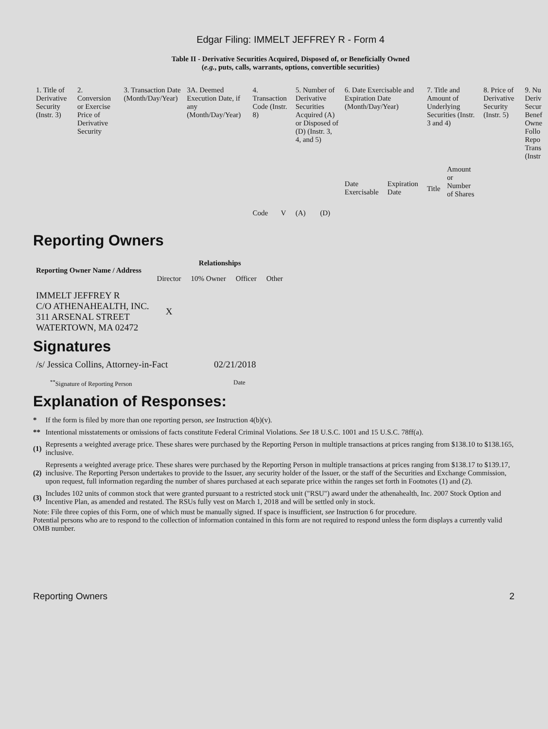Edgar Filing: IMMELT JEFFREY R - Form 4
Table II - Derivative Securities Acquired, Disposed of, or Beneficially Owned
(e.g., puts, calls, warrants, options, convertible securities)
| 1. Title of Derivative Security (Instr. 3) | 2. Conversion or Exercise Price of Derivative Security | 3. Transaction Date (Month/Day/Year) | 3A. Deemed Execution Date, if any (Month/Day/Year) | 4. Transaction Code (Instr. 8) | | 5. Number of Derivative Securities Acquired (A) or Disposed of (D) (Instr. 3, 4, and 5) | | 6. Date Exercisable and Expiration Date (Month/Day/Year) | | 7. Title and Amount of Underlying Securities (Instr. 3 and 4) | | 8. Price of Derivative Security (Instr. 5) | 9. Nu Deriv Secur Benef Owne Follo Repo Trans (Instr |
| --- | --- | --- | --- | --- | --- | --- | --- | --- | --- | --- | --- | --- | --- |
| | | | | Code | V | (A) | (D) | Date Exercisable | Expiration Date | Title | Amount or Number of Shares | | |
Reporting Owners
| Reporting Owner Name / Address | Relationships | | | |
| --- | --- | --- | --- | --- |
| | Director | 10% Owner | Officer | Other |
| IMMELT JEFFREY R C/O ATHENAHEALTH, INC. 311 ARSENAL STREET WATERTOWN, MA 02472 | X | | | |
Signatures
| /s/ Jessica Collins, Attorney-in-Fact | 02/21/2018 |
| <sup>**</sup> Signature of Reporting Person | Date |
Explanation of Responses:
| * | If the form is filed by more than one reporting person, see Instruction 4(b)(v). |
| ** | Intentional misstatements or omissions of facts constitute Federal Criminal Violations. See 18 U.S.C. 1001 and 15 U.S.C. 78ff(a). |
| (1) | Represents a weighted average price. These shares were purchased by the Reporting Person in multiple transactions at prices ranging from $138.10 to $138.165, inclusive. |
| (2) | Represents a weighted average price. These shares were purchased by the Reporting Person in multiple transactions at prices ranging from $138.17 to $139.17, inclusive. The Reporting Person undertakes to provide to the Issuer, any security holder of the Issuer, or the staff of the Securities and Exchange Commission, upon request, full information regarding the number of shares purchased at each separate price within the ranges set forth in Footnotes (1) and (2). |
| (3) | Includes 102 units of common stock that were granted pursuant to a restricted stock unit ("RSU") award under the athenahealth, Inc. 2007 Stock Option and Incentive Plan, as amended and restated. The RSUs fully vest on March 1, 2018 and will be settled only in stock. |
Note: File three copies of this Form, one of which must be manually signed. If space is insufficient, see Instruction 6 for procedure.
Potential persons who are to respond to the collection of information contained in this form are not required to respond unless the form displays a currently valid OMB number.
Reporting Owners 2